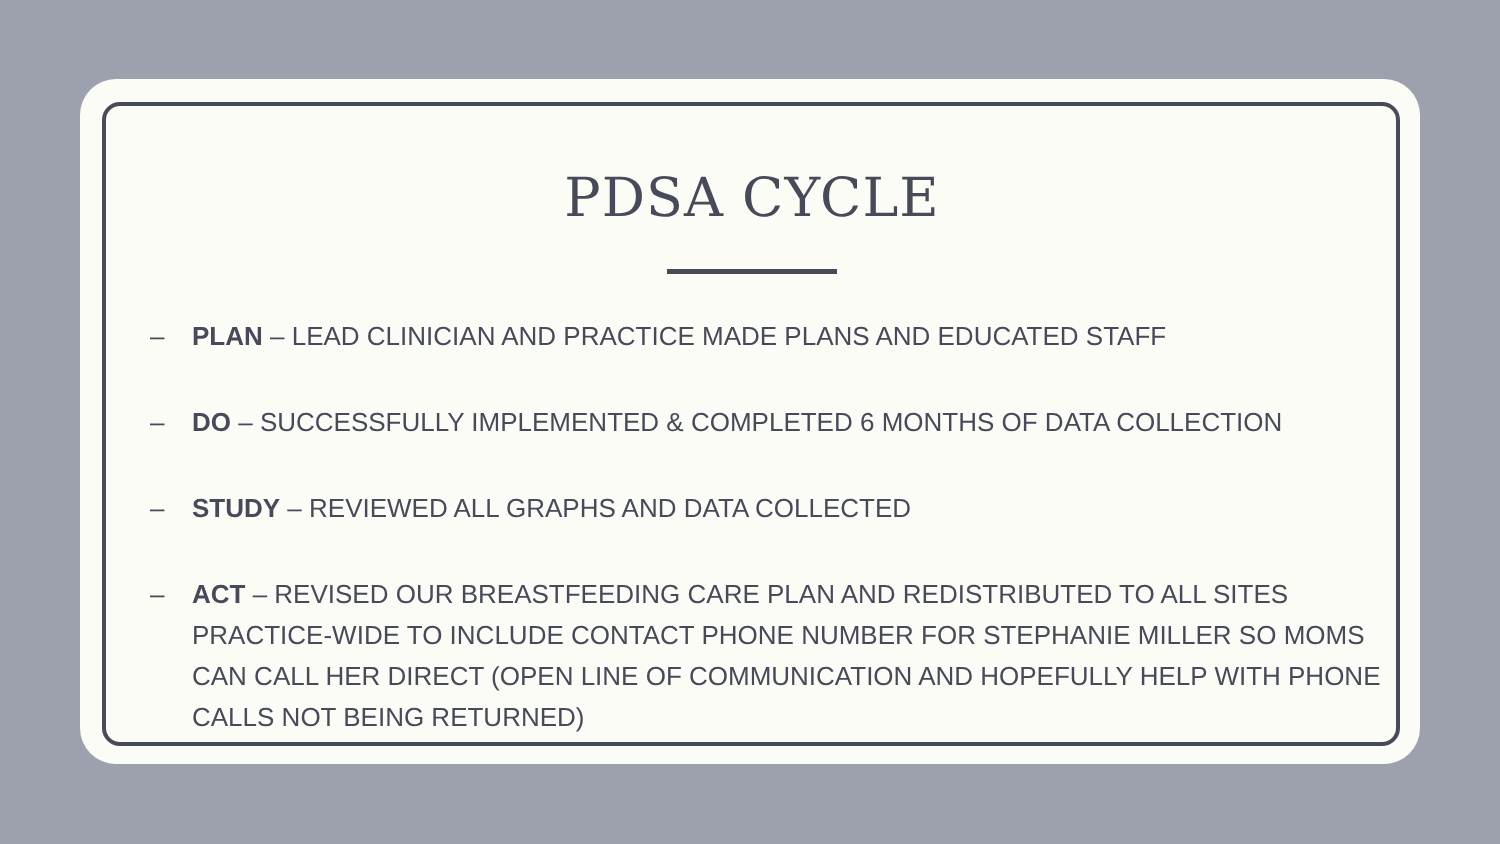PDSA CYCLE
– PLAN – LEAD CLINICIAN AND PRACTICE MADE PLANS AND EDUCATED STAFF
– DO – SUCCESSFULLY IMPLEMENTED & COMPLETED 6 MONTHS OF DATA COLLECTION
– STUDY – REVIEWED ALL GRAPHS AND DATA COLLECTED
– ACT – REVISED OUR BREASTFEEDING CARE PLAN AND REDISTRIBUTED TO ALL SITES PRACTICE-WIDE TO INCLUDE CONTACT PHONE NUMBER FOR STEPHANIE MILLER SO MOMS CAN CALL HER DIRECT (OPEN LINE OF COMMUNICATION AND HOPEFULLY HELP WITH PHONE CALLS NOT BEING RETURNED)